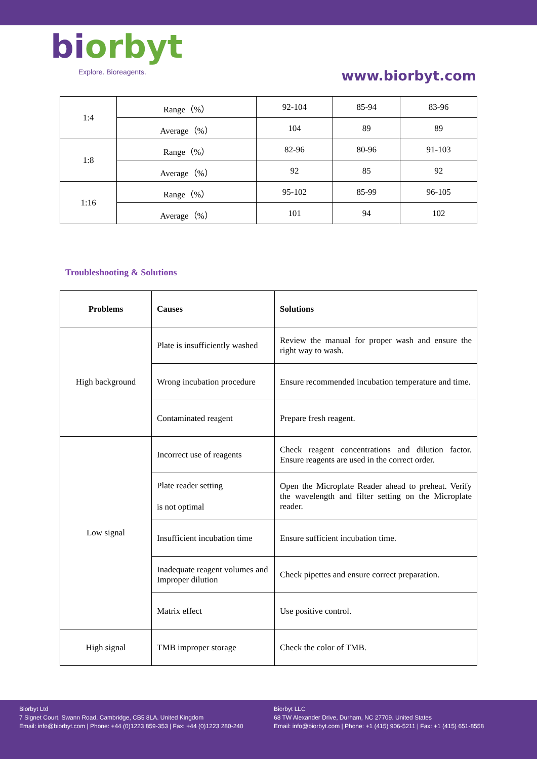biorbyt
Explore. Bioreagents.
www.biorbyt.com
| 1:4 | Range（%） | 92-104 | 85-94 | 83-96 |
| | Average（%） | 104 | 89 | 89 |
| 1:8 | Range（%） | 82-96 | 80-96 | 91-103 |
| | Average（%） | 92 | 85 | 92 |
| 1:16 | Range（%） | 95-102 | 85-99 | 96-105 |
| | Average（%） | 101 | 94 | 102 |
Troubleshooting & Solutions
| Problems | Causes | Solutions |
| --- | --- | --- |
| High background | Plate is insufficiently washed | Review the manual for proper wash and ensure the right way to wash. |
| | Wrong incubation procedure | Ensure recommended incubation temperature and time. |
| | Contaminated reagent | Prepare fresh reagent. |
| Low signal | Incorrect use of reagents | Check reagent concentrations and dilution factor. Ensure reagents are used in the correct order. |
| | Plate reader setting is not optimal | Open the Microplate Reader ahead to preheat. Verify the wavelength and filter setting on the Microplate reader. |
| | Insufficient incubation time | Ensure sufficient incubation time. |
| | Inadequate reagent volumes and Improper dilution | Check pipettes and ensure correct preparation. |
| | Matrix effect | Use positive control. |
| High signal | TMB improper storage | Check the color of TMB. |
Biorbyt Ltd
7 Signet Court, Swann Road, Cambridge, CB5 8LA. United Kingdom
Email: info@biorbyt.com | Phone: +44 (0)1223 859-353 | Fax: +44 (0)1223 280-240
Biorbyt LLC
68 TW Alexander Drive, Durham, NC 27709. United States
Email: info@biorbyt.com | Phone: +1 (415) 906-5211 | Fax: +1 (415) 651-8558